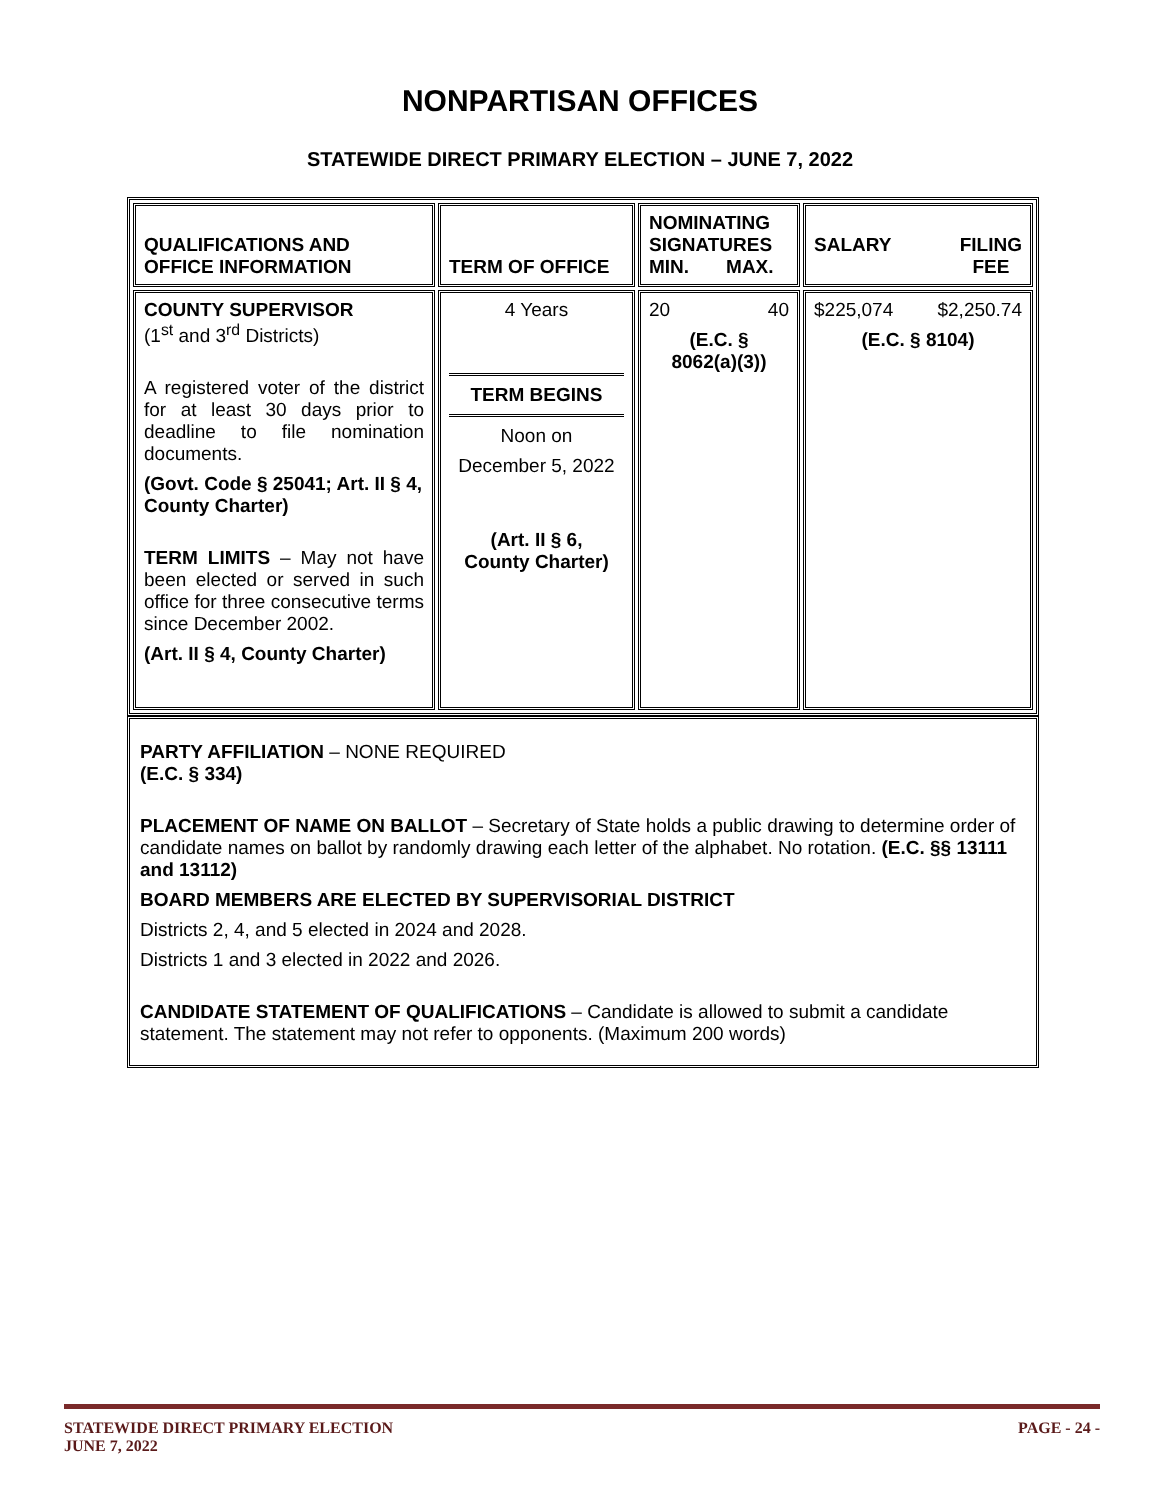NONPARTISAN OFFICES
STATEWIDE DIRECT PRIMARY ELECTION – JUNE 7, 2022
| QUALIFICATIONS AND OFFICE INFORMATION | TERM OF OFFICE | NOMINATING SIGNATURES MIN. MAX. | SALARY FILING FEE |
| --- | --- | --- | --- |
| COUNTY SUPERVISOR (1<sup>st</sup> and 3<sup>rd</sup> Districts) A registered voter of the district for at least 30 days prior to deadline to file nomination documents. (Govt. Code § 25041; Art. II § 4, County Charter) TERM LIMITS – May not have been elected or served in such office for three consecutive terms since December 2002. (Art. II § 4, County Charter) | 4 Years TERM BEGINS Noon on December 5, 2022 (Art. II § 6, County Charter) | 20 40 (E.C. § 8062(a)(3)) | $225,074 $2,250.74 (E.C. § 8104) |
PARTY AFFILIATION – NONE REQUIRED
(E.C. § 334)
PLACEMENT OF NAME ON BALLOT – Secretary of State holds a public drawing to determine order of candidate names on ballot by randomly drawing each letter of the alphabet. No rotation. (E.C. §§ 13111 and 13112)
BOARD MEMBERS ARE ELECTED BY SUPERVISORIAL DISTRICT
Districts 2, 4, and 5 elected in 2024 and 2028.
Districts 1 and 3 elected in 2022 and 2026.
CANDIDATE STATEMENT OF QUALIFICATIONS – Candidate is allowed to submit a candidate statement. The statement may not refer to opponents. (Maximum 200 words)
STATEWIDE DIRECT PRIMARY ELECTION
JUNE 7, 2022
PAGE - 24 -